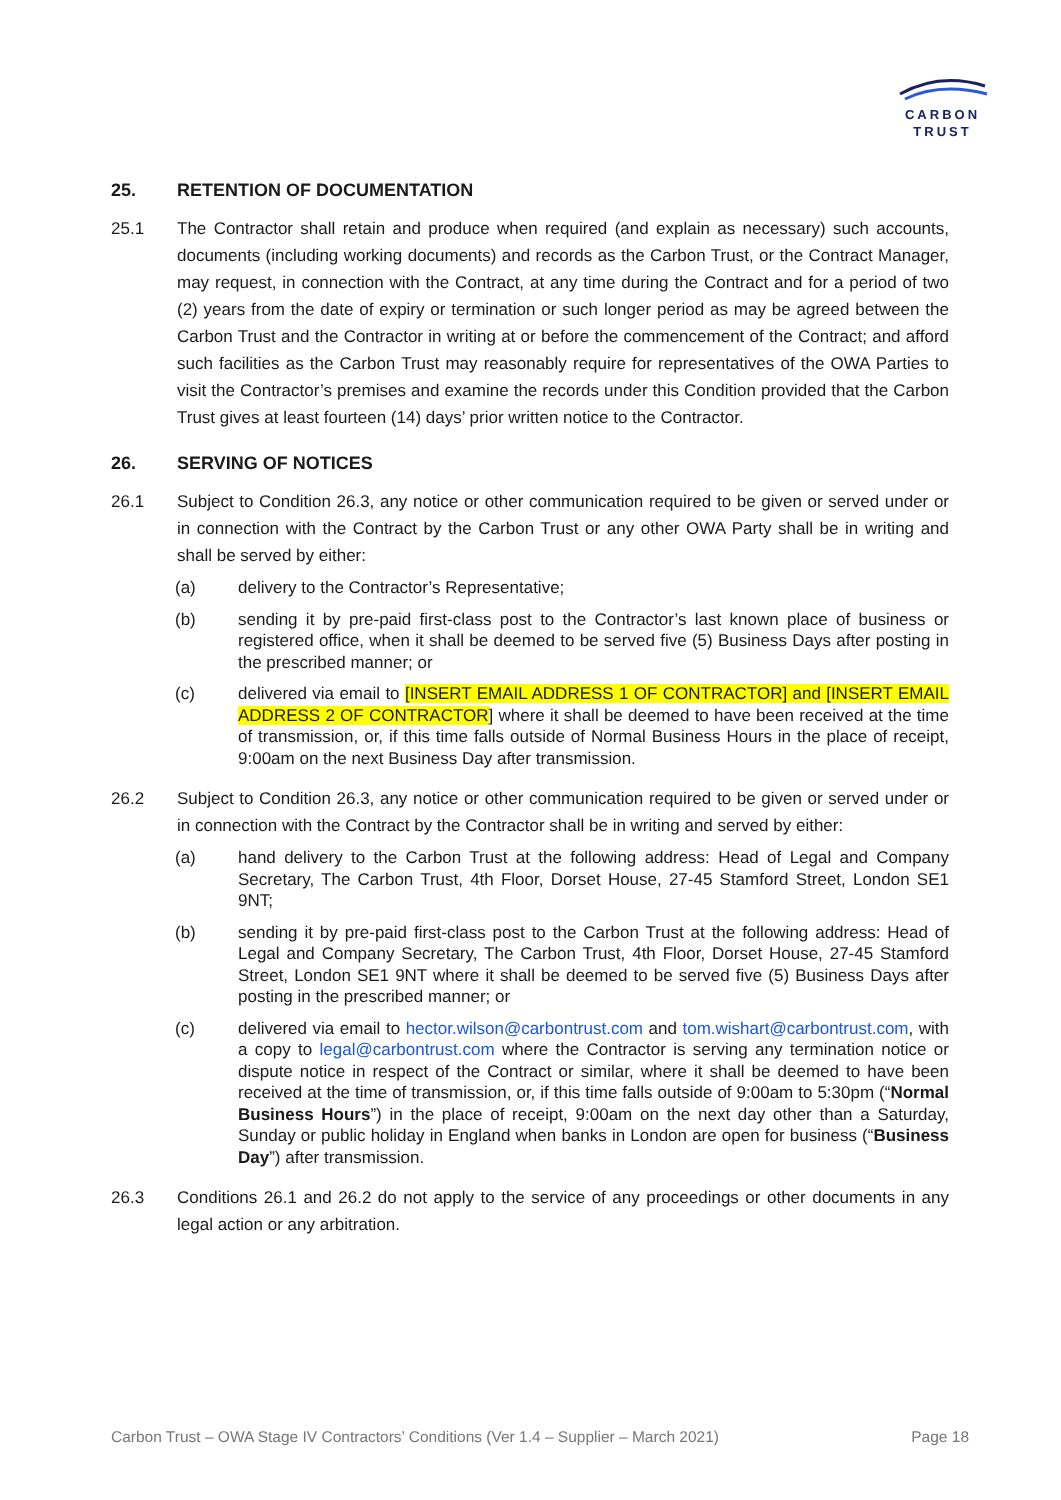CARBON
TRUST
25. RETENTION OF DOCUMENTATION
25.1 The Contractor shall retain and produce when required (and explain as necessary) such accounts, documents (including working documents) and records as the Carbon Trust, or the Contract Manager, may request, in connection with the Contract, at any time during the Contract and for a period of two (2) years from the date of expiry or termination or such longer period as may be agreed between the Carbon Trust and the Contractor in writing at or before the commencement of the Contract; and afford such facilities as the Carbon Trust may reasonably require for representatives of the OWA Parties to visit the Contractor’s premises and examine the records under this Condition provided that the Carbon Trust gives at least fourteen (14) days’ prior written notice to the Contractor.
26. SERVING OF NOTICES
26.1 Subject to Condition 26.3, any notice or other communication required to be given or served under or in connection with the Contract by the Carbon Trust or any other OWA Party shall be in writing and shall be served by either:
(a) delivery to the Contractor’s Representative;
(b) sending it by pre-paid first-class post to the Contractor’s last known place of business or registered office, when it shall be deemed to be served five (5) Business Days after posting in the prescribed manner; or
(c) delivered via email to [INSERT EMAIL ADDRESS 1 OF CONTRACTOR] and [INSERT EMAIL ADDRESS 2 OF CONTRACTOR] where it shall be deemed to have been received at the time of transmission, or, if this time falls outside of Normal Business Hours in the place of receipt, 9:00am on the next Business Day after transmission.
26.2 Subject to Condition 26.3, any notice or other communication required to be given or served under or in connection with the Contract by the Contractor shall be in writing and served by either:
(a) hand delivery to the Carbon Trust at the following address: Head of Legal and Company Secretary, The Carbon Trust, 4th Floor, Dorset House, 27-45 Stamford Street, London SE1 9NT;
(b) sending it by pre-paid first-class post to the Carbon Trust at the following address: Head of Legal and Company Secretary, The Carbon Trust, 4th Floor, Dorset House, 27-45 Stamford Street, London SE1 9NT where it shall be deemed to be served five (5) Business Days after posting in the prescribed manner; or
(c) delivered via email to hector.wilson@carbontrust.com and tom.wishart@carbontrust.com, with a copy to legal@carbontrust.com where the Contractor is serving any termination notice or dispute notice in respect of the Contract or similar, where it shall be deemed to have been received at the time of transmission, or, if this time falls outside of 9:00am to 5:30pm (“Normal Business Hours”) in the place of receipt, 9:00am on the next day other than a Saturday, Sunday or public holiday in England when banks in London are open for business (“Business Day”) after transmission.
26.3 Conditions 26.1 and 26.2 do not apply to the service of any proceedings or other documents in any legal action or any arbitration.
Carbon Trust – OWA Stage IV Contractors’ Conditions (Ver 1.4 – Supplier – March 2021) Page 18